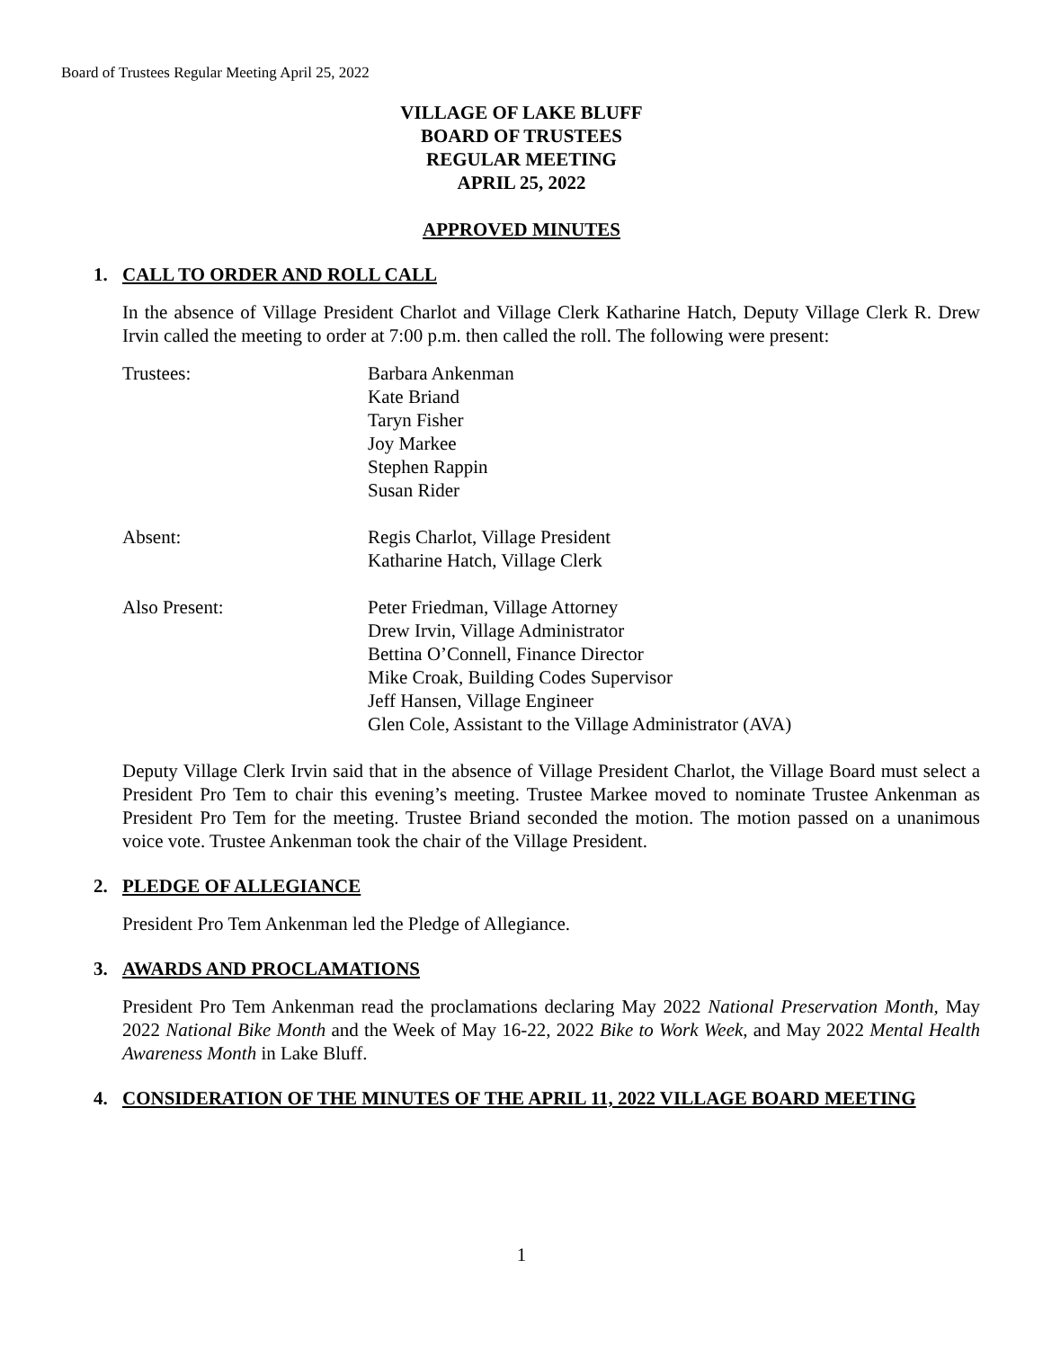Board of Trustees Regular Meeting April 25, 2022
VILLAGE OF LAKE BLUFF
BOARD OF TRUSTEES
REGULAR MEETING
APRIL 25, 2022
APPROVED MINUTES
1. CALL TO ORDER AND ROLL CALL
In the absence of Village President Charlot and Village Clerk Katharine Hatch, Deputy Village Clerk R. Drew Irvin called the meeting to order at 7:00 p.m. then called the roll. The following were present:
Trustees: Barbara Ankenman
Kate Briand
Taryn Fisher
Joy Markee
Stephen Rappin
Susan Rider
Absent: Regis Charlot, Village President
Katharine Hatch, Village Clerk
Also Present: Peter Friedman, Village Attorney
Drew Irvin, Village Administrator
Bettina O’Connell, Finance Director
Mike Croak, Building Codes Supervisor
Jeff Hansen, Village Engineer
Glen Cole, Assistant to the Village Administrator (AVA)
Deputy Village Clerk Irvin said that in the absence of Village President Charlot, the Village Board must select a President Pro Tem to chair this evening’s meeting. Trustee Markee moved to nominate Trustee Ankenman as President Pro Tem for the meeting. Trustee Briand seconded the motion. The motion passed on a unanimous voice vote. Trustee Ankenman took the chair of the Village President.
2. PLEDGE OF ALLEGIANCE
President Pro Tem Ankenman led the Pledge of Allegiance.
3. AWARDS AND PROCLAMATIONS
President Pro Tem Ankenman read the proclamations declaring May 2022 National Preservation Month, May 2022 National Bike Month and the Week of May 16-22, 2022 Bike to Work Week, and May 2022 Mental Health Awareness Month in Lake Bluff.
4. CONSIDERATION OF THE MINUTES OF THE APRIL 11, 2022 VILLAGE BOARD MEETING
1